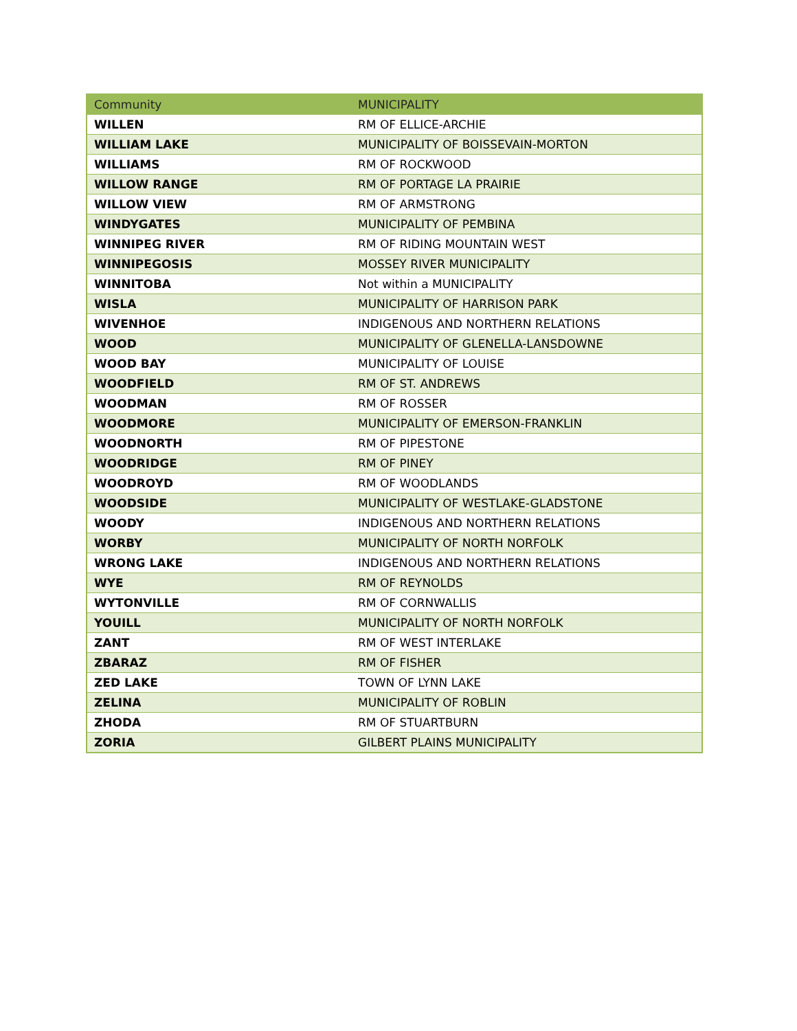| Community | MUNICIPALITY |
| --- | --- |
| WILLEN | RM OF ELLICE-ARCHIE |
| WILLIAM LAKE | MUNICIPALITY OF BOISSEVAIN-MORTON |
| WILLIAMS | RM OF ROCKWOOD |
| WILLOW RANGE | RM OF PORTAGE LA PRAIRIE |
| WILLOW VIEW | RM OF ARMSTRONG |
| WINDYGATES | MUNICIPALITY OF PEMBINA |
| WINNIPEG RIVER | RM OF RIDING MOUNTAIN WEST |
| WINNIPEGOSIS | MOSSEY RIVER MUNICIPALITY |
| WINNITOBA | Not within a MUNICIPALITY |
| WISLA | MUNICIPALITY OF HARRISON PARK |
| WIVENHOE | INDIGENOUS AND NORTHERN RELATIONS |
| WOOD | MUNICIPALITY OF GLENELLA-LANSDOWNE |
| WOOD BAY | MUNICIPALITY OF LOUISE |
| WOODFIELD | RM OF ST. ANDREWS |
| WOODMAN | RM OF ROSSER |
| WOODMORE | MUNICIPALITY OF EMERSON-FRANKLIN |
| WOODNORTH | RM OF PIPESTONE |
| WOODRIDGE | RM OF PINEY |
| WOODROYD | RM OF WOODLANDS |
| WOODSIDE | MUNICIPALITY OF WESTLAKE-GLADSTONE |
| WOODY | INDIGENOUS AND NORTHERN RELATIONS |
| WORBY | MUNICIPALITY OF NORTH NORFOLK |
| WRONG LAKE | INDIGENOUS AND NORTHERN RELATIONS |
| WYE | RM OF REYNOLDS |
| WYTONVILLE | RM OF CORNWALLIS |
| YOUILL | MUNICIPALITY OF NORTH NORFOLK |
| ZANT | RM OF WEST INTERLAKE |
| ZBARAZ | RM OF FISHER |
| ZED LAKE | TOWN OF LYNN LAKE |
| ZELINA | MUNICIPALITY OF ROBLIN |
| ZHODA | RM OF STUARTBURN |
| ZORIA | GILBERT PLAINS MUNICIPALITY |